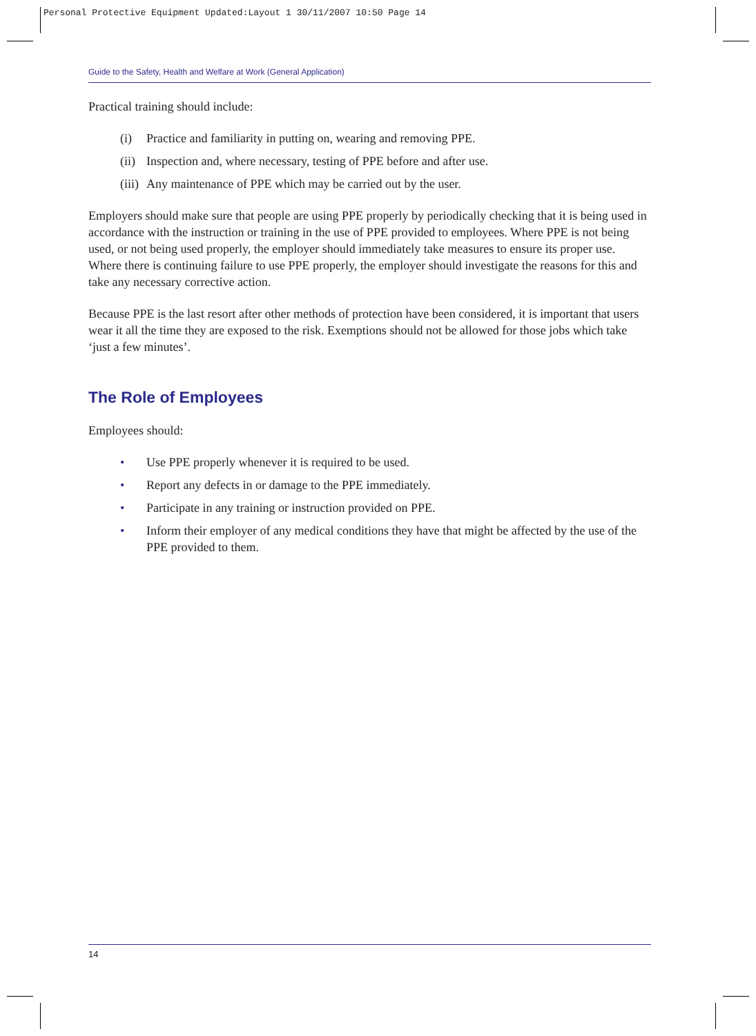Personal Protective Equipment Updated:Layout 1 30/11/2007 10:50 Page 14
Guide to the Safety, Health and Welfare at Work (General Application)
Practical training should include:
(i) Practice and familiarity in putting on, wearing and removing PPE.
(ii) Inspection and, where necessary, testing of PPE before and after use.
(iii) Any maintenance of PPE which may be carried out by the user.
Employers should make sure that people are using PPE properly by periodically checking that it is being used in accordance with the instruction or training in the use of PPE provided to employees. Where PPE is not being used, or not being used properly, the employer should immediately take measures to ensure its proper use. Where there is continuing failure to use PPE properly, the employer should investigate the reasons for this and take any necessary corrective action.
Because PPE is the last resort after other methods of protection have been considered, it is important that users wear it all the time they are exposed to the risk. Exemptions should not be allowed for those jobs which take ‘just a few minutes’.
The Role of Employees
Employees should:
• Use PPE properly whenever it is required to be used.
• Report any defects in or damage to the PPE immediately.
• Participate in any training or instruction provided on PPE.
• Inform their employer of any medical conditions they have that might be affected by the use of the PPE provided to them.
14